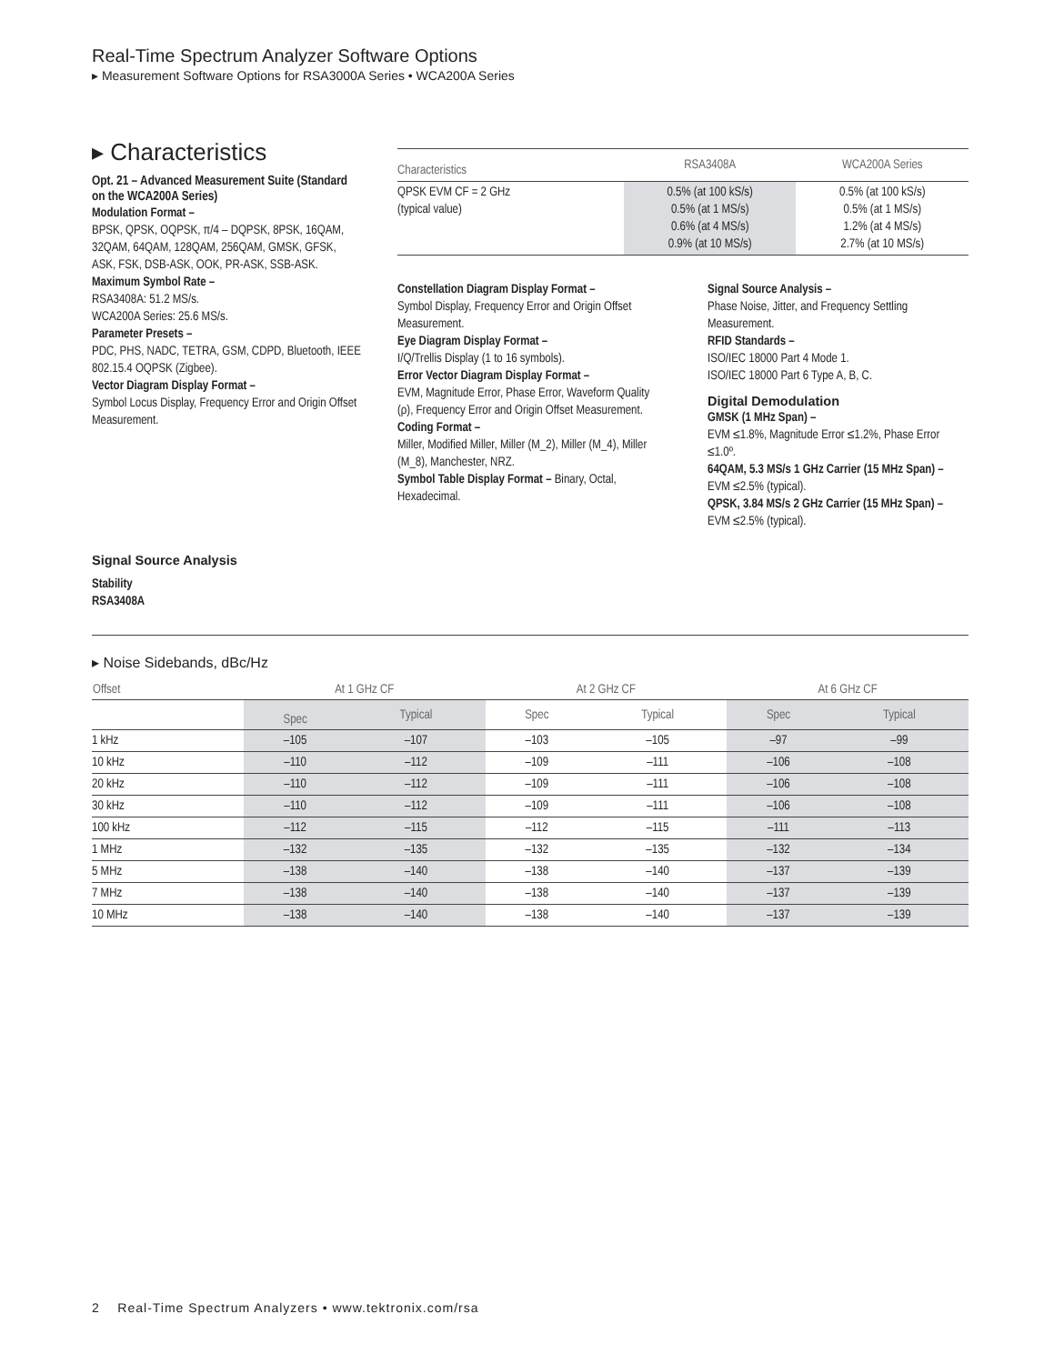Real-Time Spectrum Analyzer Software Options
▸ Measurement Software Options for RSA3000A Series • WCA200A Series
▸ Characteristics
Opt. 21 – Advanced Measurement Suite (Standard on the WCA200A Series)
Modulation Format –
BPSK, QPSK, OQPSK, π/4 – DQPSK, 8PSK, 16QAM, 32QAM, 64QAM, 128QAM, 256QAM, GMSK, GFSK, ASK, FSK, DSB-ASK, OOK, PR-ASK, SSB-ASK.
Maximum Symbol Rate –
RSA3408A: 51.2 MS/s.
WCA200A Series: 25.6 MS/s.
Parameter Presets –
PDC, PHS, NADC, TETRA, GSM, CDPD, Bluetooth, IEEE 802.15.4 OQPSK (Zigbee).
Vector Diagram Display Format –
Symbol Locus Display, Frequency Error and Origin Offset Measurement.
| Characteristics | RSA3408A | WCA200A Series |
| --- | --- | --- |
| QPSK EVM CF = 2 GHz (typical value) | 0.5% (at 100 kS/s) 0.5% (at 1 MS/s) 0.6% (at 4 MS/s) 0.9% (at 10 MS/s) | 0.5% (at 100 kS/s) 0.5% (at 1 MS/s) 1.2% (at 4 MS/s) 2.7% (at 10 MS/s) |
Constellation Diagram Display Format –
Symbol Display, Frequency Error and Origin Offset Measurement.
Eye Diagram Display Format –
I/Q/Trellis Display (1 to 16 symbols).
Error Vector Diagram Display Format –
EVM, Magnitude Error, Phase Error, Waveform Quality (ρ), Frequency Error and Origin Offset Measurement.
Coding Format –
Miller, Modified Miller, Miller (M_2), Miller (M_4), Miller (M_8), Manchester, NRZ.
Symbol Table Display Format – Binary, Octal, Hexadecimal.
Signal Source Analysis –
Phase Noise, Jitter, and Frequency Settling Measurement.
RFID Standards –
ISO/IEC 18000 Part 4 Mode 1.
ISO/IEC 18000 Part 6 Type A, B, C.
Digital Demodulation
GMSK (1 MHz Span) –
EVM ≤1.8%, Magnitude Error ≤1.2%, Phase Error ≤1.0º.
64QAM, 5.3 MS/s 1 GHz Carrier (15 MHz Span) –
EVM ≤2.5% (typical).
QPSK, 3.84 MS/s 2 GHz Carrier (15 MHz Span) –
EVM ≤2.5% (typical).
Signal Source Analysis
Stability
RSA3408A
▸ Noise Sidebands, dBc/Hz
| Offset | At 1 GHz CF | | At 2 GHz CF | | At 6 GHz CF | |
| --- | --- | --- | --- | --- | --- | --- |
| | Spec | Typical | Spec | Typical | Spec | Typical |
| 1 kHz | –105 | –107 | –103 | –105 | –97 | –99 |
| 10 kHz | –110 | –112 | –109 | –111 | –106 | –108 |
| 20 kHz | –110 | –112 | –109 | –111 | –106 | –108 |
| 30 kHz | –110 | –112 | –109 | –111 | –106 | –108 |
| 100 kHz | –112 | –115 | –112 | –115 | –111 | –113 |
| 1 MHz | –132 | –135 | –132 | –135 | –132 | –134 |
| 5 MHz | –138 | –140 | –138 | –140 | –137 | –139 |
| 7 MHz | –138 | –140 | –138 | –140 | –137 | –139 |
| 10 MHz | –138 | –140 | –138 | –140 | –137 | –139 |
2 Real-Time Spectrum Analyzers • www.tektronix.com/rsa